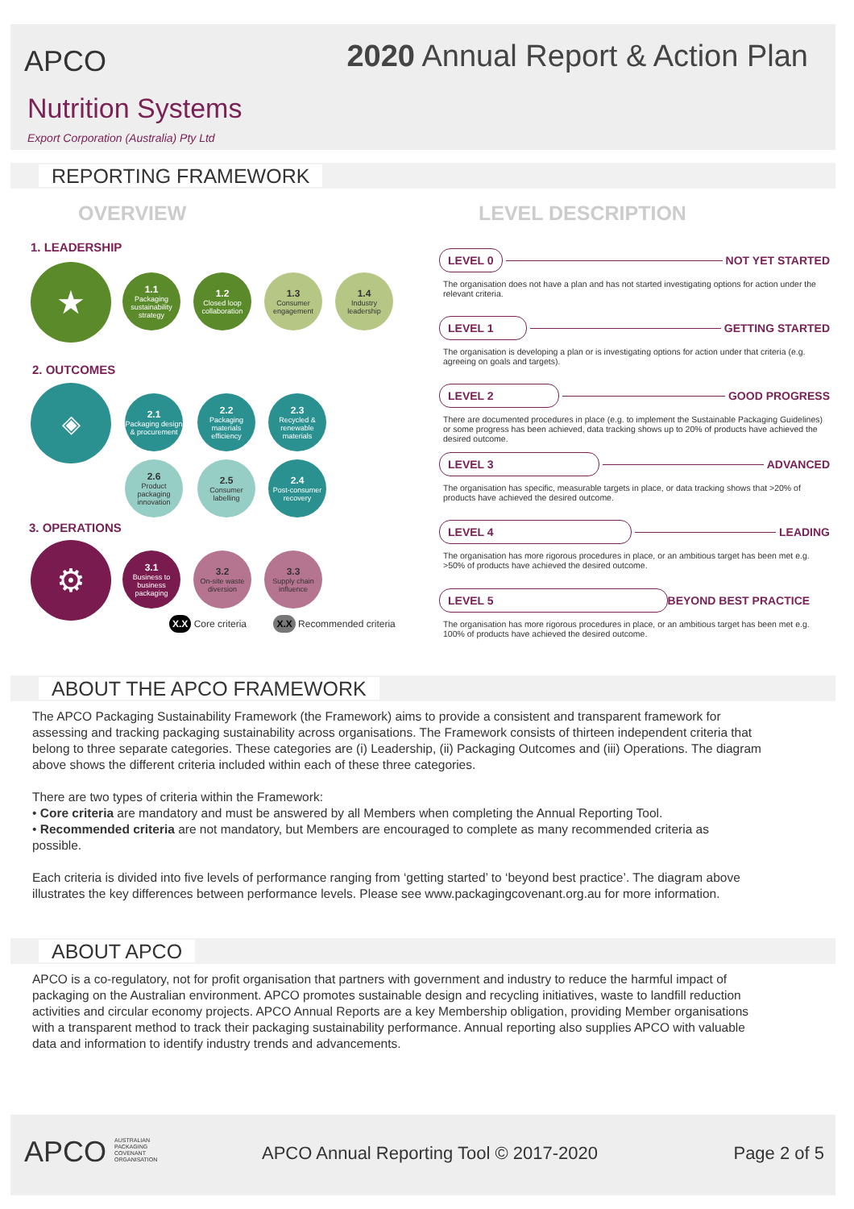APCO
2020 Annual Report & Action Plan
Nutrition Systems
Export Corporation (Australia) Pty Ltd
REPORTING FRAMEWORK
OVERVIEW LEVEL DESCRIPTION
1. LEADERSHIP
★
1.1
Packaging sustainability strategy
1.2
Closed loop collaboration
1.3
Consumer engagement
1.4
Industry leadership
2. OUTCOMES
◈
2.1
Packaging design & procurement
2.2
Packaging materials efficiency
2.3
Recycled & renewable materials
2.6
Product packaging innovation
2.5
Consumer labelling
2.4
Post-consumer recovery
3. OPERATIONS
⚙
3.1
Business to business packaging
3.2
On-site waste diversion
3.3
Supply chain influence
X.X Core criteria X.X Recommended criteria
LEVEL 0 NOT YET STARTED
The organisation does not have a plan and has not started investigating options for action under the relevant criteria.
LEVEL 1 GETTING STARTED
The organisation is developing a plan or is investigating options for action under that criteria (e.g. agreeing on goals and targets).
LEVEL 2 GOOD PROGRESS
There are documented procedures in place (e.g. to implement the Sustainable Packaging Guidelines) or some progress has been achieved, data tracking shows up to 20% of products have achieved the desired outcome.
LEVEL 3 ADVANCED
The organisation has specific, measurable targets in place, or data tracking shows that >20% of products have achieved the desired outcome.
LEVEL 4 LEADING
The organisation has more rigorous procedures in place, or an ambitious target has been met e.g. >50% of products have achieved the desired outcome.
LEVEL 5 BEYOND BEST PRACTICE
The organisation has more rigorous procedures in place, or an ambitious target has been met e.g. 100% of products have achieved the desired outcome.
ABOUT THE APCO FRAMEWORK
The APCO Packaging Sustainability Framework (the Framework) aims to provide a consistent and transparent framework for assessing and tracking packaging sustainability across organisations. The Framework consists of thirteen independent criteria that belong to three separate categories. These categories are (i) Leadership, (ii) Packaging Outcomes and (iii) Operations. The diagram above shows the different criteria included within each of these three categories.
There are two types of criteria within the Framework:
• Core criteria are mandatory and must be answered by all Members when completing the Annual Reporting Tool.
• Recommended criteria are not mandatory, but Members are encouraged to complete as many recommended criteria as possible.
Each criteria is divided into five levels of performance ranging from ‘getting started’ to ‘beyond best practice’. The diagram above illustrates the key differences between performance levels. Please see www.packagingcovenant.org.au for more information.
ABOUT APCO
APCO is a co-regulatory, not for profit organisation that partners with government and industry to reduce the harmful impact of packaging on the Australian environment. APCO promotes sustainable design and recycling initiatives, waste to landfill reduction activities and circular economy projects. APCO Annual Reports are a key Membership obligation, providing Member organisations with a transparent method to track their packaging sustainability performance. Annual reporting also supplies APCO with valuable data and information to identify industry trends and advancements.
APCO AUSTRALIAN
PACKAGING
COVENANT
ORGANISATION
APCO Annual Reporting Tool © 2017-2020
Page 2 of 5